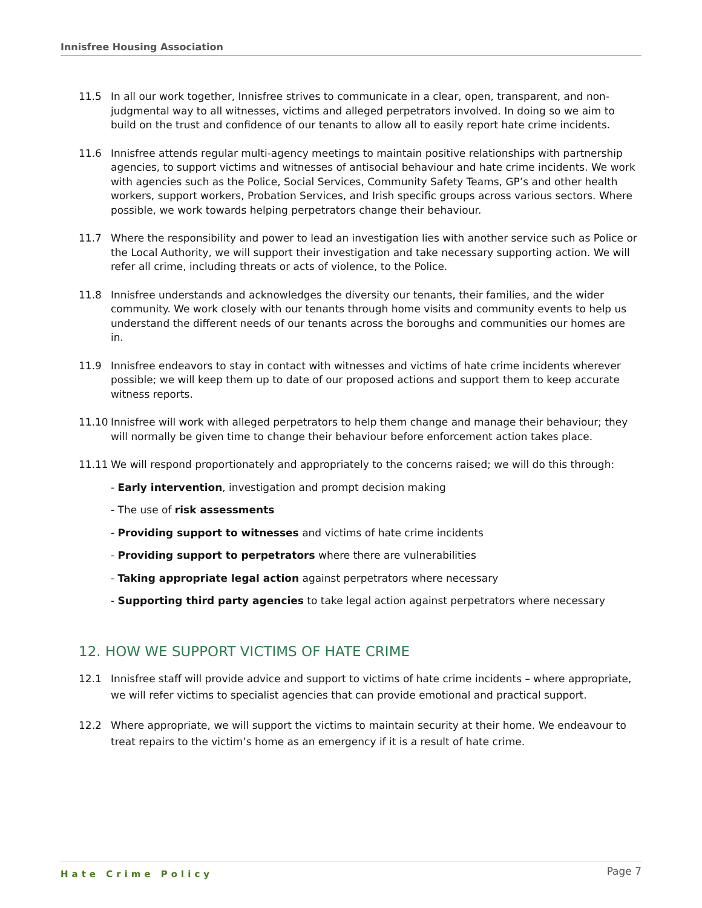Innisfree Housing Association
11.5 In all our work together, Innisfree strives to communicate in a clear, open, transparent, and non-judgmental way to all witnesses, victims and alleged perpetrators involved. In doing so we aim to build on the trust and confidence of our tenants to allow all to easily report hate crime incidents.
11.6 Innisfree attends regular multi-agency meetings to maintain positive relationships with partnership agencies, to support victims and witnesses of antisocial behaviour and hate crime incidents. We work with agencies such as the Police, Social Services, Community Safety Teams, GP’s and other health workers, support workers, Probation Services, and Irish specific groups across various sectors. Where possible, we work towards helping perpetrators change their behaviour.
11.7 Where the responsibility and power to lead an investigation lies with another service such as Police or the Local Authority, we will support their investigation and take necessary supporting action. We will refer all crime, including threats or acts of violence, to the Police.
11.8 Innisfree understands and acknowledges the diversity our tenants, their families, and the wider community. We work closely with our tenants through home visits and community events to help us understand the different needs of our tenants across the boroughs and communities our homes are in.
11.9 Innisfree endeavors to stay in contact with witnesses and victims of hate crime incidents wherever possible; we will keep them up to date of our proposed actions and support them to keep accurate witness reports.
11.10 Innisfree will work with alleged perpetrators to help them change and manage their behaviour; they will normally be given time to change their behaviour before enforcement action takes place.
11.11 We will respond proportionately and appropriately to the concerns raised; we will do this through:
- Early intervention, investigation and prompt decision making
- The use of risk assessments
- Providing support to witnesses and victims of hate crime incidents
- Providing support to perpetrators where there are vulnerabilities
- Taking appropriate legal action against perpetrators where necessary
- Supporting third party agencies to take legal action against perpetrators where necessary
12. HOW WE SUPPORT VICTIMS OF HATE CRIME
12.1 Innisfree staff will provide advice and support to victims of hate crime incidents – where appropriate, we will refer victims to specialist agencies that can provide emotional and practical support.
12.2 Where appropriate, we will support the victims to maintain security at their home. We endeavour to treat repairs to the victim’s home as an emergency if it is a result of hate crime.
Hate Crime Policy Page 7